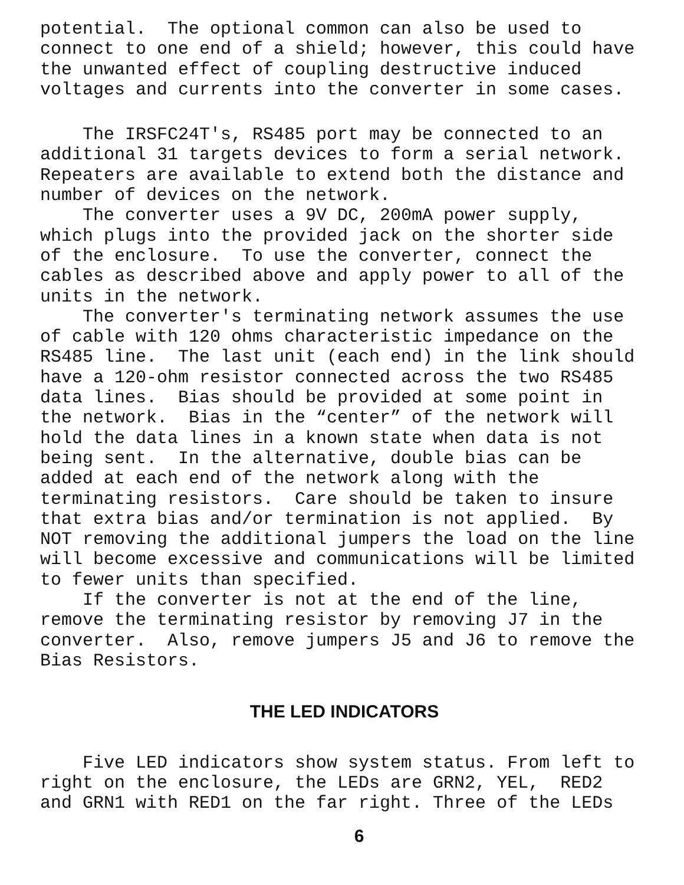potential. The optional common can also be used to connect to one end of a shield; however, this could have the unwanted effect of coupling destructive induced voltages and currents into the converter in some cases.
The IRSFC24T's, RS485 port may be connected to an additional 31 targets devices to form a serial network. Repeaters are available to extend both the distance and number of devices on the network.
The converter uses a 9V DC, 200mA power supply, which plugs into the provided jack on the shorter side of the enclosure. To use the converter, connect the cables as described above and apply power to all of the units in the network.
The converter's terminating network assumes the use of cable with 120 ohms characteristic impedance on the RS485 line. The last unit (each end) in the link should have a 120-ohm resistor connected across the two RS485 data lines. Bias should be provided at some point in the network. Bias in the “center” of the network will hold the data lines in a known state when data is not being sent. In the alternative, double bias can be added at each end of the network along with the terminating resistors. Care should be taken to insure that extra bias and/or termination is not applied. By NOT removing the additional jumpers the load on the line will become excessive and communications will be limited to fewer units than specified.
If the converter is not at the end of the line, remove the terminating resistor by removing J7 in the converter. Also, remove jumpers J5 and J6 to remove the Bias Resistors.
THE LED INDICATORS
Five LED indicators show system status. From left to right on the enclosure, the LEDs are GRN2, YEL, RED2 and GRN1 with RED1 on the far right. Three of the LEDs
6